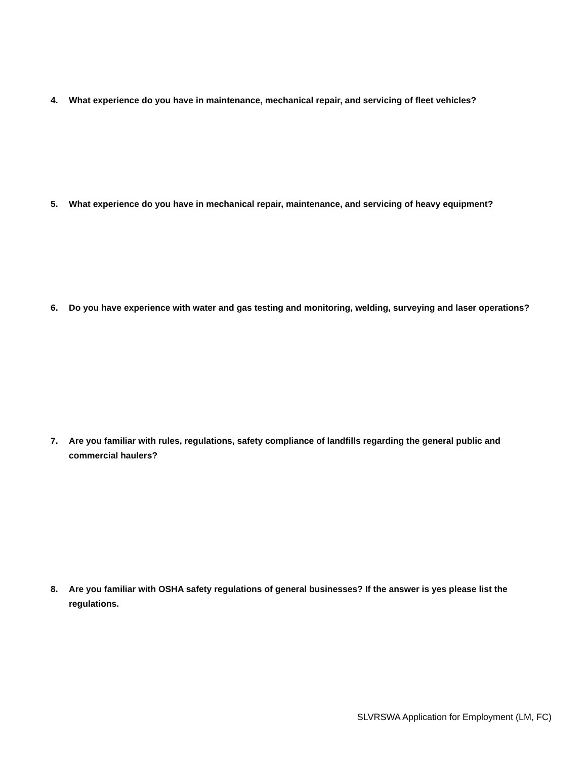4. What experience do you have in maintenance, mechanical repair, and servicing of fleet vehicles?
5. What experience do you have in mechanical repair, maintenance, and servicing of heavy equipment?
6. Do you have experience with water and gas testing and monitoring, welding, surveying and laser operations?
7. Are you familiar with rules, regulations, safety compliance of landfills regarding the general public and commercial haulers?
8. Are you familiar with OSHA safety regulations of general businesses? If the answer is yes please list the regulations.
SLVRSWA Application for Employment (LM, FC)